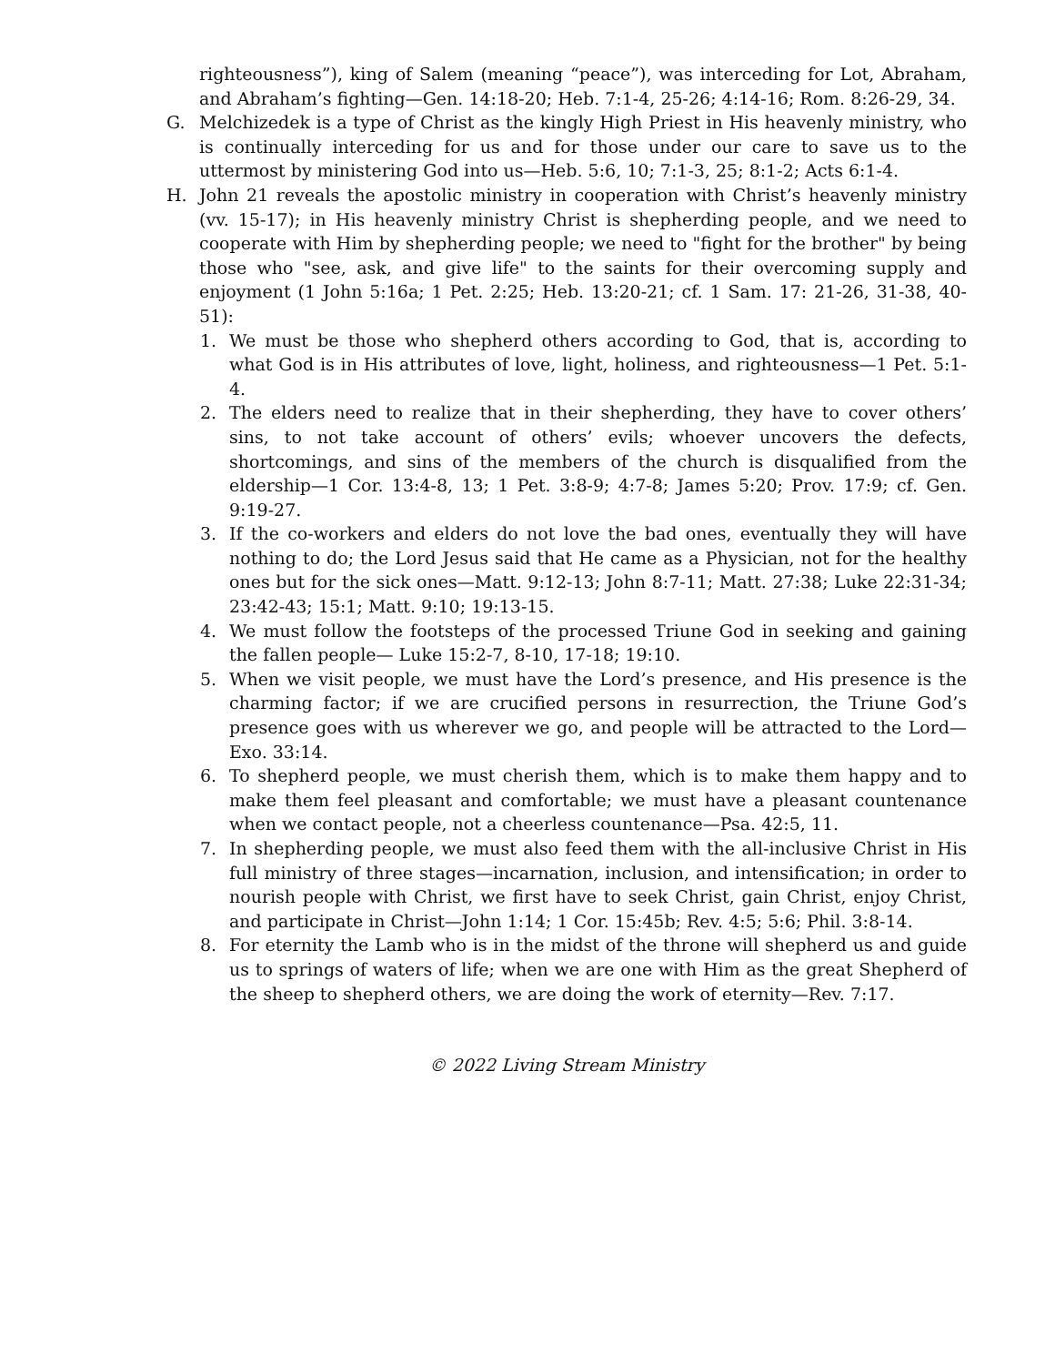righteousness”), king of Salem (meaning “peace”), was interceding for Lot, Abraham, and Abraham’s fighting—Gen. 14:18-20; Heb. 7:1-4, 25-26; 4:14-16; Rom. 8:26-29, 34.
G. Melchizedek is a type of Christ as the kingly High Priest in His heavenly ministry, who is continually interceding for us and for those under our care to save us to the uttermost by ministering God into us—Heb. 5:6, 10; 7:1-3, 25; 8:1-2; Acts 6:1-4.
H. John 21 reveals the apostolic ministry in cooperation with Christ’s heavenly ministry (vv. 15-17); in His heavenly ministry Christ is shepherding people, and we need to cooperate with Him by shepherding people; we need to "fight for the brother" by being those who "see, ask, and give life" to the saints for their overcoming supply and enjoyment (1 John 5:16a; 1 Pet. 2:25; Heb. 13:20-21; cf. 1 Sam. 17: 21-26, 31-38, 40-51):
1. We must be those who shepherd others according to God, that is, according to what God is in His attributes of love, light, holiness, and righteousness—1 Pet. 5:1-4.
2. The elders need to realize that in their shepherding, they have to cover others’ sins, to not take account of others’ evils; whoever uncovers the defects, shortcomings, and sins of the members of the church is disqualified from the eldership—1 Cor. 13:4-8, 13; 1 Pet. 3:8-9; 4:7-8; James 5:20; Prov. 17:9; cf. Gen. 9:19-27.
3. If the co-workers and elders do not love the bad ones, eventually they will have nothing to do; the Lord Jesus said that He came as a Physician, not for the healthy ones but for the sick ones—Matt. 9:12-13; John 8:7-11; Matt. 27:38; Luke 22:31-34; 23:42-43; 15:1; Matt. 9:10; 19:13-15.
4. We must follow the footsteps of the processed Triune God in seeking and gaining the fallen people— Luke 15:2-7, 8-10, 17-18; 19:10.
5. When we visit people, we must have the Lord’s presence, and His presence is the charming factor; if we are crucified persons in resurrection, the Triune God’s presence goes with us wherever we go, and people will be attracted to the Lord—Exo. 33:14.
6. To shepherd people, we must cherish them, which is to make them happy and to make them feel pleasant and comfortable; we must have a pleasant countenance when we contact people, not a cheerless countenance—Psa. 42:5, 11.
7. In shepherding people, we must also feed them with the all-inclusive Christ in His full ministry of three stages—incarnation, inclusion, and intensification; in order to nourish people with Christ, we first have to seek Christ, gain Christ, enjoy Christ, and participate in Christ—John 1:14; 1 Cor. 15:45b; Rev. 4:5; 5:6; Phil. 3:8-14.
8. For eternity the Lamb who is in the midst of the throne will shepherd us and guide us to springs of waters of life; when we are one with Him as the great Shepherd of the sheep to shepherd others, we are doing the work of eternity—Rev. 7:17.
© 2022 Living Stream Ministry